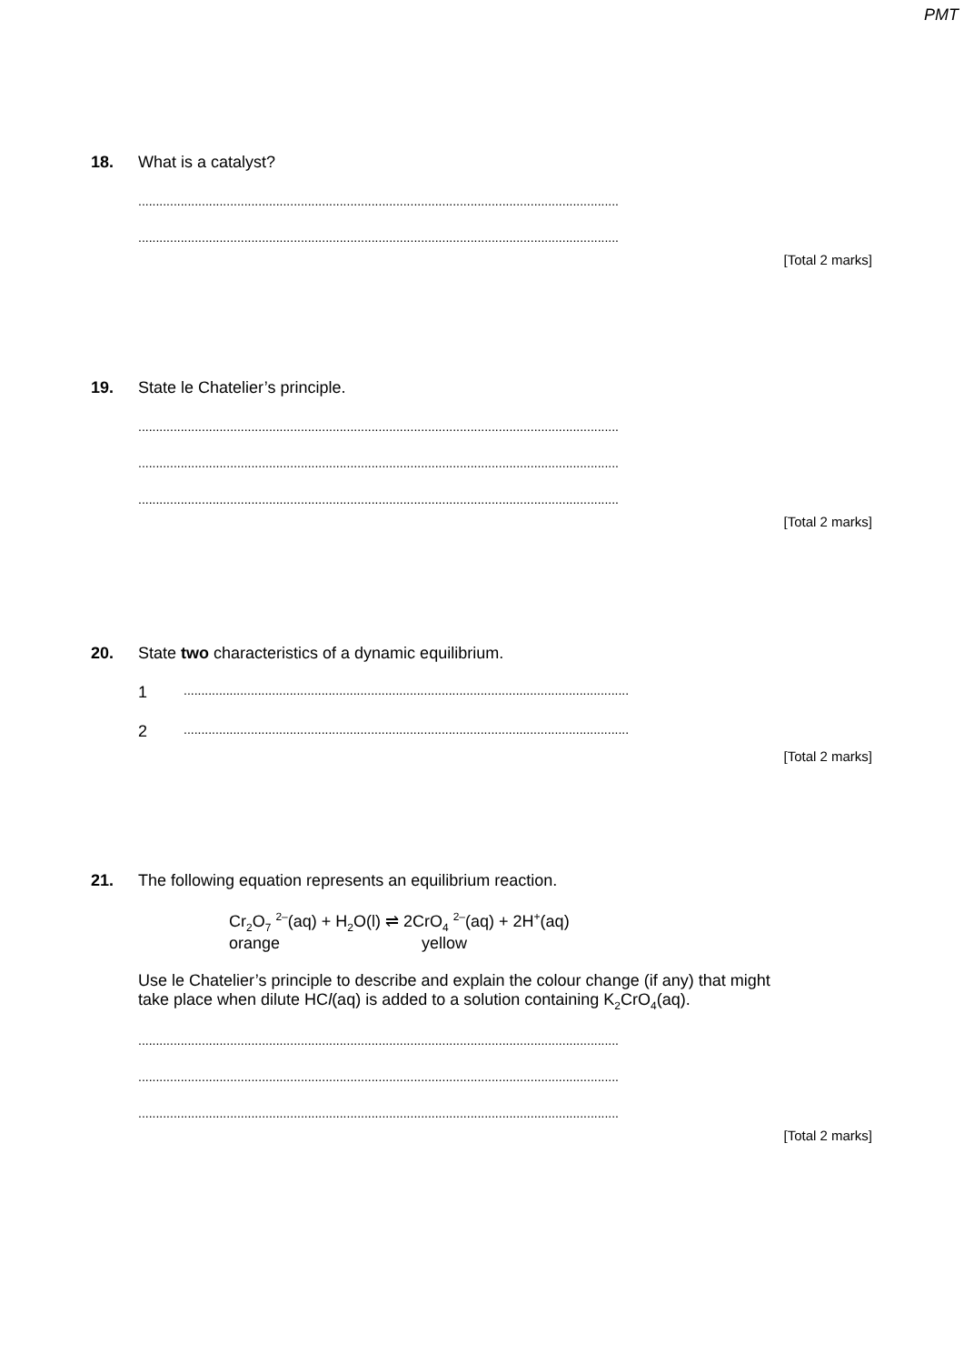PMT
18.
What is a catalyst?
........................................................................................................................................
........................................................................................................................................
[Total 2 marks]
19.
State le Chatelier’s principle.
........................................................................................................................................
........................................................................................................................................
........................................................................................................................................
[Total 2 marks]
20.
State two characteristics of a dynamic equilibrium.
1..............................................................................................................................
2..............................................................................................................................
[Total 2 marks]
21.
The following equation represents an equilibrium reaction.
Cr<sub>2</sub>O<sub>7</sub> <sup>2–</sup>(aq) + H<sub>2</sub>O(l) ⇌ 2CrO<sub>4</sub> <sup>2–</sup>(aq) + 2H<sup>+</sup>(aq)
orange yellow
Use le Chatelier’s principle to describe and explain the colour change (if any) that might
take place when dilute HCl(aq) is added to a solution containing K<sub>2</sub>CrO<sub>4</sub>(aq).
........................................................................................................................................
........................................................................................................................................
........................................................................................................................................
[Total 2 marks]